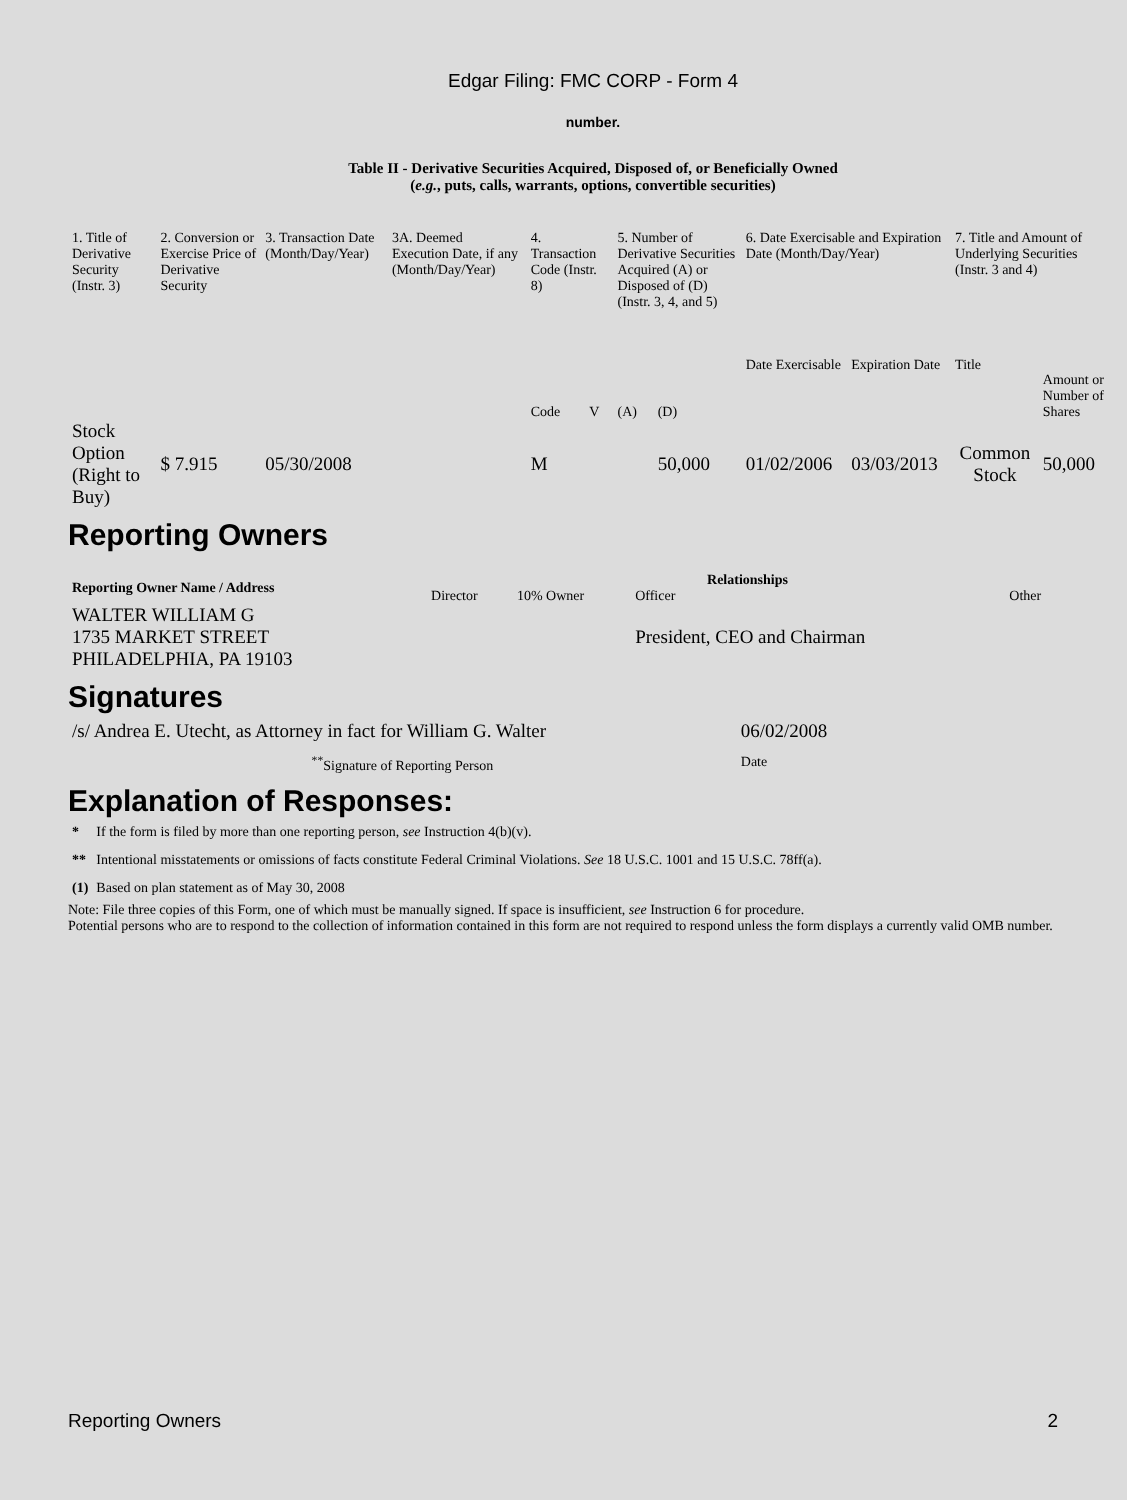Edgar Filing: FMC CORP - Form 4
number.
Table II - Derivative Securities Acquired, Disposed of, or Beneficially Owned
(e.g., puts, calls, warrants, options, convertible securities)
| 1. Title of Derivative Security (Instr. 3) | 2. Conversion or Exercise Price of Derivative Security | 3. Transaction Date (Month/Day/Year) | 3A. Deemed Execution Date, if any (Month/Day/Year) | 4. Transaction Code (Instr. 8) | | 5. Number of Derivative Securities Acquired (A) or Disposed of (D) (Instr. 3, 4, and 5) | | 6. Date Exercisable and Expiration Date (Month/Day/Year) | | 7. Title and Amount of Underlying Securities (Instr. 3 and 4) | |
| | | | | Code | V | (A) | (D) | Date Exercisable | Expiration Date | Title | Amount or Number of Shares |
| Stock Option (Right to Buy) | $ 7.915 | 05/30/2008 | | M | | | 50,000 | 01/02/2006 | 03/03/2013 | Common Stock | 50,000 |
Reporting Owners
| Reporting Owner Name / Address | Relationships | | | |
| --- | --- | --- | --- | --- |
| | Director | 10% Owner | Officer | Other |
| WALTER WILLIAM G 1735 MARKET STREET PHILADELPHIA, PA 19103 | | | President, CEO and Chairman | |
Signatures
| /s/ Andrea E. Utecht, as Attorney in fact for William G. Walter | 06/02/2008 |
| <sup>**</sup> Signature of Reporting Person | Date |
Explanation of Responses:
| * | If the form is filed by more than one reporting person, see Instruction 4(b)(v). |
| ** | Intentional misstatements or omissions of facts constitute Federal Criminal Violations. See 18 U.S.C. 1001 and 15 U.S.C. 78ff(a). |
| (1) | Based on plan statement as of May 30, 2008 |
Note: File three copies of this Form, one of which must be manually signed. If space is insufficient, see Instruction 6 for procedure.
Potential persons who are to respond to the collection of information contained in this form are not required to respond unless the form displays a currently valid OMB number.
Reporting Owners 2